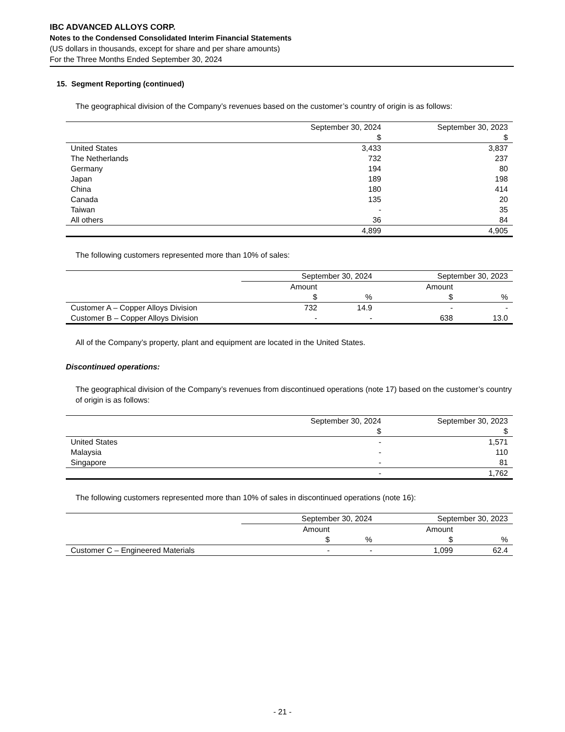IBC ADVANCED ALLOYS CORP.
Notes to the Condensed Consolidated Interim Financial Statements
(US dollars in thousands, except for share and per share amounts)
For the Three Months Ended September 30, 2024
15. Segment Reporting (continued)
The geographical division of the Company’s revenues based on the customer’s country of origin is as follows:
| | September 30, 2024 | September 30, 2023 |
| | $ | $ |
| United States | 3,433 | 3,837 |
| The Netherlands | 732 | 237 |
| Germany | 194 | 80 |
| Japan | 189 | 198 |
| China | 180 | 414 |
| Canada | 135 | 20 |
| Taiwan | - | 35 |
| All others | 36 | 84 |
| | 4,899 | 4,905 |
The following customers represented more than 10% of sales:
| | September 30, 2024 | | September 30, 2023 | |
| | Amount | | Amount | |
| | $ | % | $ | % |
| Customer A – Copper Alloys Division | 732 | 14.9 | - | - |
| Customer B – Copper Alloys Division | - | - | 638 | 13.0 |
All of the Company’s property, plant and equipment are located in the United States.
Discontinued operations:
The geographical division of the Company’s revenues from discontinued operations (note 17) based on the customer’s country of origin is as follows:
| | September 30, 2024 | September 30, 2023 |
| | $ | $ |
| United States | - | 1,571 |
| Malaysia | - | 110 |
| Singapore | - | 81 |
| | - | 1,762 |
The following customers represented more than 10% of sales in discontinued operations (note 16):
| | September 30, 2024 | | September 30, 2023 | |
| | Amount | | Amount | |
| | $ | % | $ | % |
| Customer C – Engineered Materials | - | - | 1,099 | 62.4 |
- 21 -